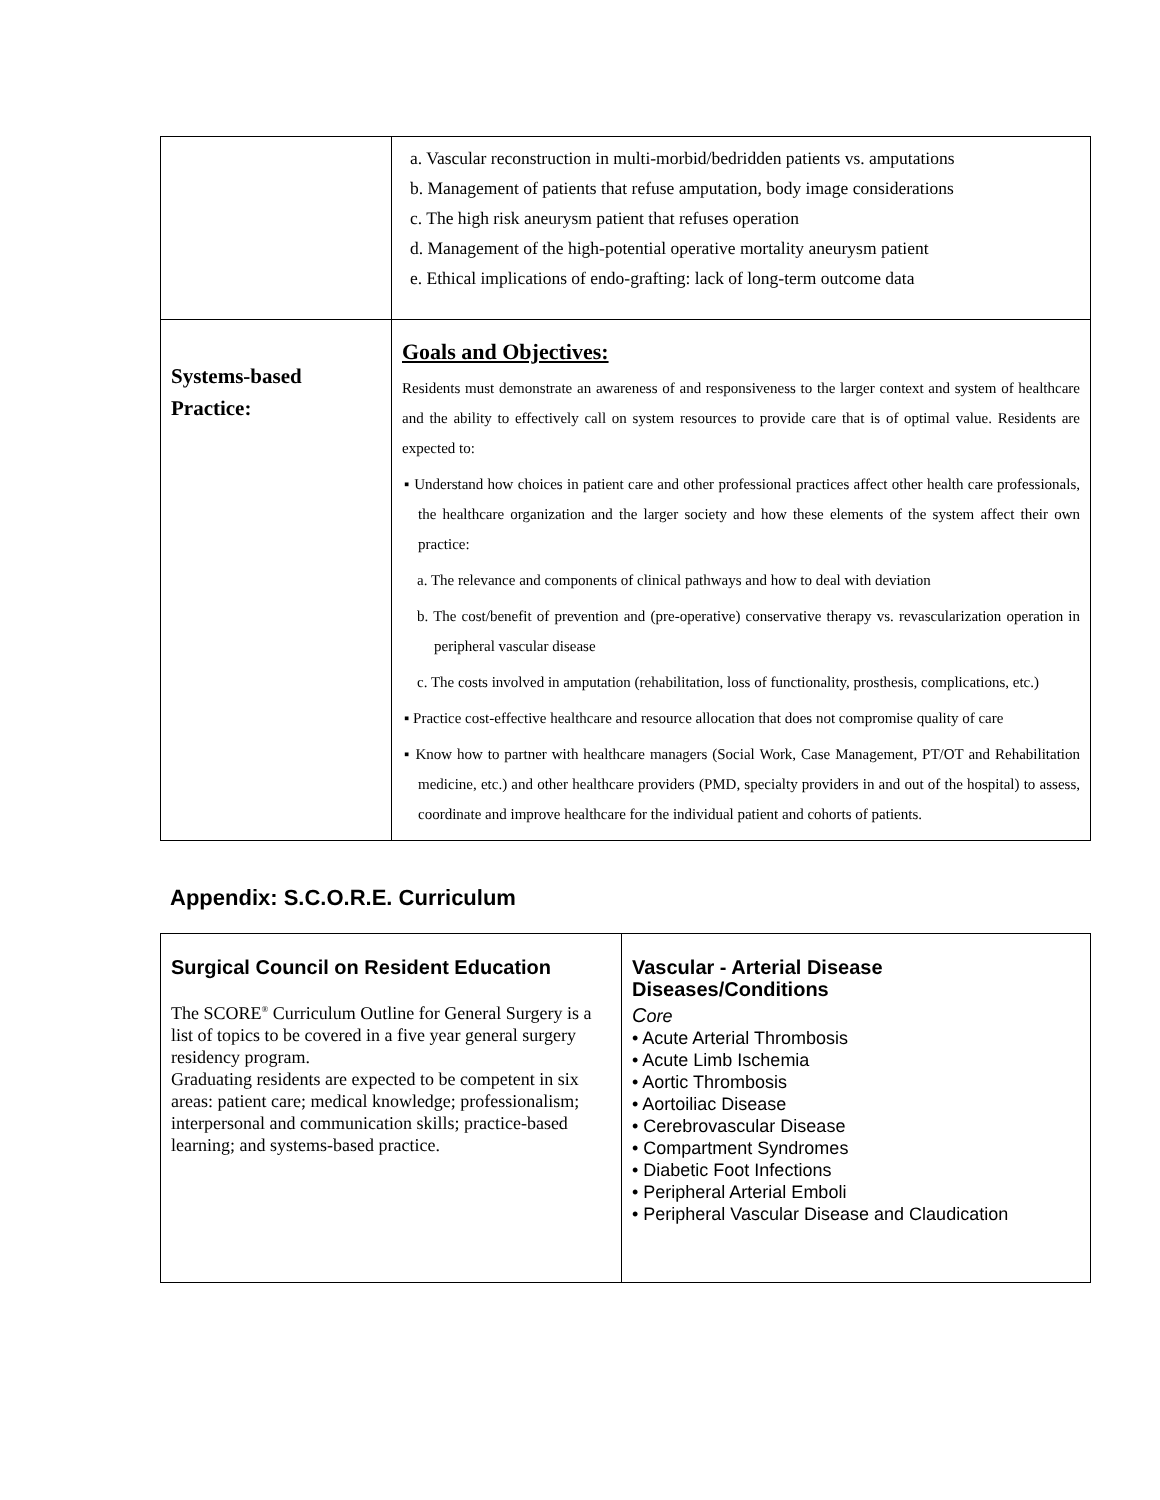| | a. Vascular reconstruction in multi-morbid/bedridden patients vs. amputations b. Management of patients that refuse amputation, body image considerations c. The high risk aneurysm patient that refuses operation d. Management of the high-potential operative mortality aneurysm patient e. Ethical implications of endo-grafting: lack of long-term outcome data |
| Systems-based Practice: | Goals and Objectives: Residents must demonstrate an awareness of and responsiveness to the larger context and system of healthcare and the ability to effectively call on system resources to provide care that is of optimal value. Residents are expected to: ▪ Understand how choices in patient care and other professional practices affect other health care professionals, the healthcare organization and the larger society and how these elements of the system affect their own practice: a. The relevance and components of clinical pathways and how to deal with deviation b. The cost/benefit of prevention and (pre-operative) conservative therapy vs. revascularization operation in peripheral vascular disease c. The costs involved in amputation (rehabilitation, loss of functionality, prosthesis, complications, etc.) ▪ Practice cost-effective healthcare and resource allocation that does not compromise quality of care ▪ Know how to partner with healthcare managers (Social Work, Case Management, PT/OT and Rehabilitation medicine, etc.) and other healthcare providers (PMD, specialty providers in and out of the hospital) to assess, coordinate and improve healthcare for the individual patient and cohorts of patients. |
Appendix: S.C.O.R.E. Curriculum
| Surgical Council on Resident Education The SCORE<sup>®</sup> Curriculum Outline for General Surgery is a list of topics to be covered in a five year general surgery residency program. Graduating residents are expected to be competent in six areas: patient care; medical knowledge; professionalism; interpersonal and communication skills; practice-based learning; and systems-based practice. | Vascular - Arterial Disease Diseases/Conditions C ore • Acute Arterial Thrombosis • Acute Limb Ischemia • Aortic Thrombosis • Aortoiliac Disease • Cerebrovascular Disease • Compartment Syndromes • Diabetic Foot Infections • Peripheral Arterial Emboli • Peripheral Vascular Disease and Claudication |